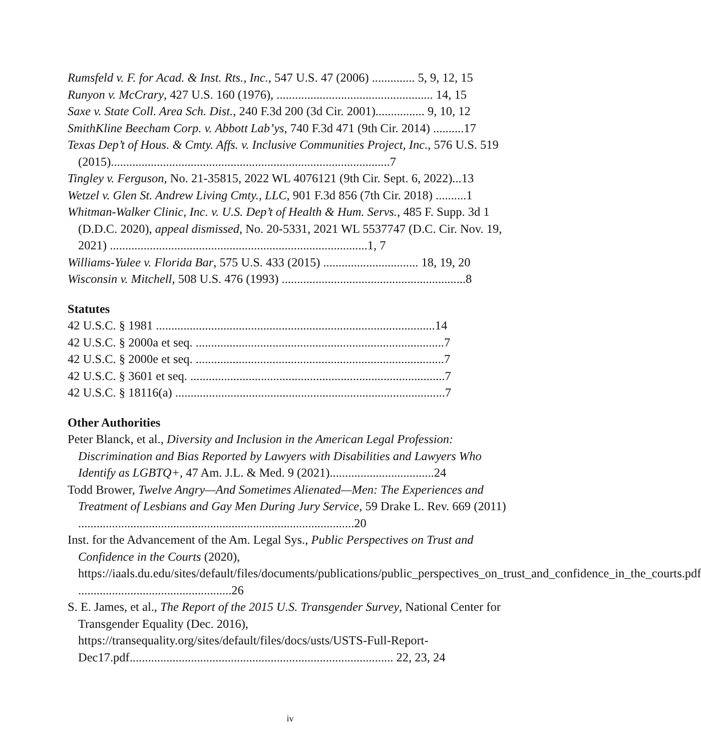Rumsfeld v. F. for Acad. & Inst. Rts., Inc., 547 U.S. 47 (2006) .............. 5, 9, 12, 15
Runyon v. McCrary, 427 U.S. 160 (1976), ................................................... 14, 15
Saxe v. State Coll. Area Sch. Dist., 240 F.3d 200 (3d Cir. 2001)................ 9, 10, 12
SmithKline Beecham Corp. v. Abbott Lab’ys, 740 F.3d 471 (9th Cir. 2014) ..........17
Texas Dep’t of Hous. & Cmty. Affs. v. Inclusive Communities Project, Inc., 576 U.S. 519 (2015)...........................................................................................7
Tingley v. Ferguson, No. 21-35815, 2022 WL 4076121 (9th Cir. Sept. 6, 2022)...13
Wetzel v. Glen St. Andrew Living Cmty., LLC, 901 F.3d 856 (7th Cir. 2018) ..........1
Whitman-Walker Clinic, Inc. v. U.S. Dep’t of Health & Hum. Servs., 485 F. Supp. 3d 1 (D.D.C. 2020), appeal dismissed, No. 20-5331, 2021 WL 5537747 (D.C. Cir. Nov. 19, 2021) ....................................................................................1, 7
Williams-Yulee v. Florida Bar, 575 U.S. 433 (2015) ............................... 18, 19, 20
Wisconsin v. Mitchell, 508 U.S. 476 (1993) ............................................................8
Statutes
42 U.S.C. § 1981 ...........................................................................................14
42 U.S.C. § 2000a et seq. .................................................................................7
42 U.S.C. § 2000e et seq. .................................................................................7
42 U.S.C. § 3601 et seq. ...................................................................................7
42 U.S.C. § 18116(a) ........................................................................................7
Other Authorities
Peter Blanck, et al., Diversity and Inclusion in the American Legal Profession: Discrimination and Bias Reported by Lawyers with Disabilities and Lawyers Who Identify as LGBTQ+, 47 Am. J.L. & Med. 9 (2021)..................................24
Todd Brower, Twelve Angry—And Sometimes Alienated—Men: The Experiences and Treatment of Lesbians and Gay Men During Jury Service, 59 Drake L. Rev. 669 (2011) ..........................................................................................20
Inst. for the Advancement of the Am. Legal Sys., Public Perspectives on Trust and Confidence in the Courts (2020), https://iaals.du.edu/sites/default/files/documents/publications/public_perspectives_on_trust_and_confidence_in_the_courts.pdf ..................................................26
S. E. James, et al., The Report of the 2015 U.S. Transgender Survey, National Center for Transgender Equality (Dec. 2016), https://transequality.org/sites/default/files/docs/usts/USTS-Full-Report-Dec17.pdf...................................................................................... 22, 23, 24
iv